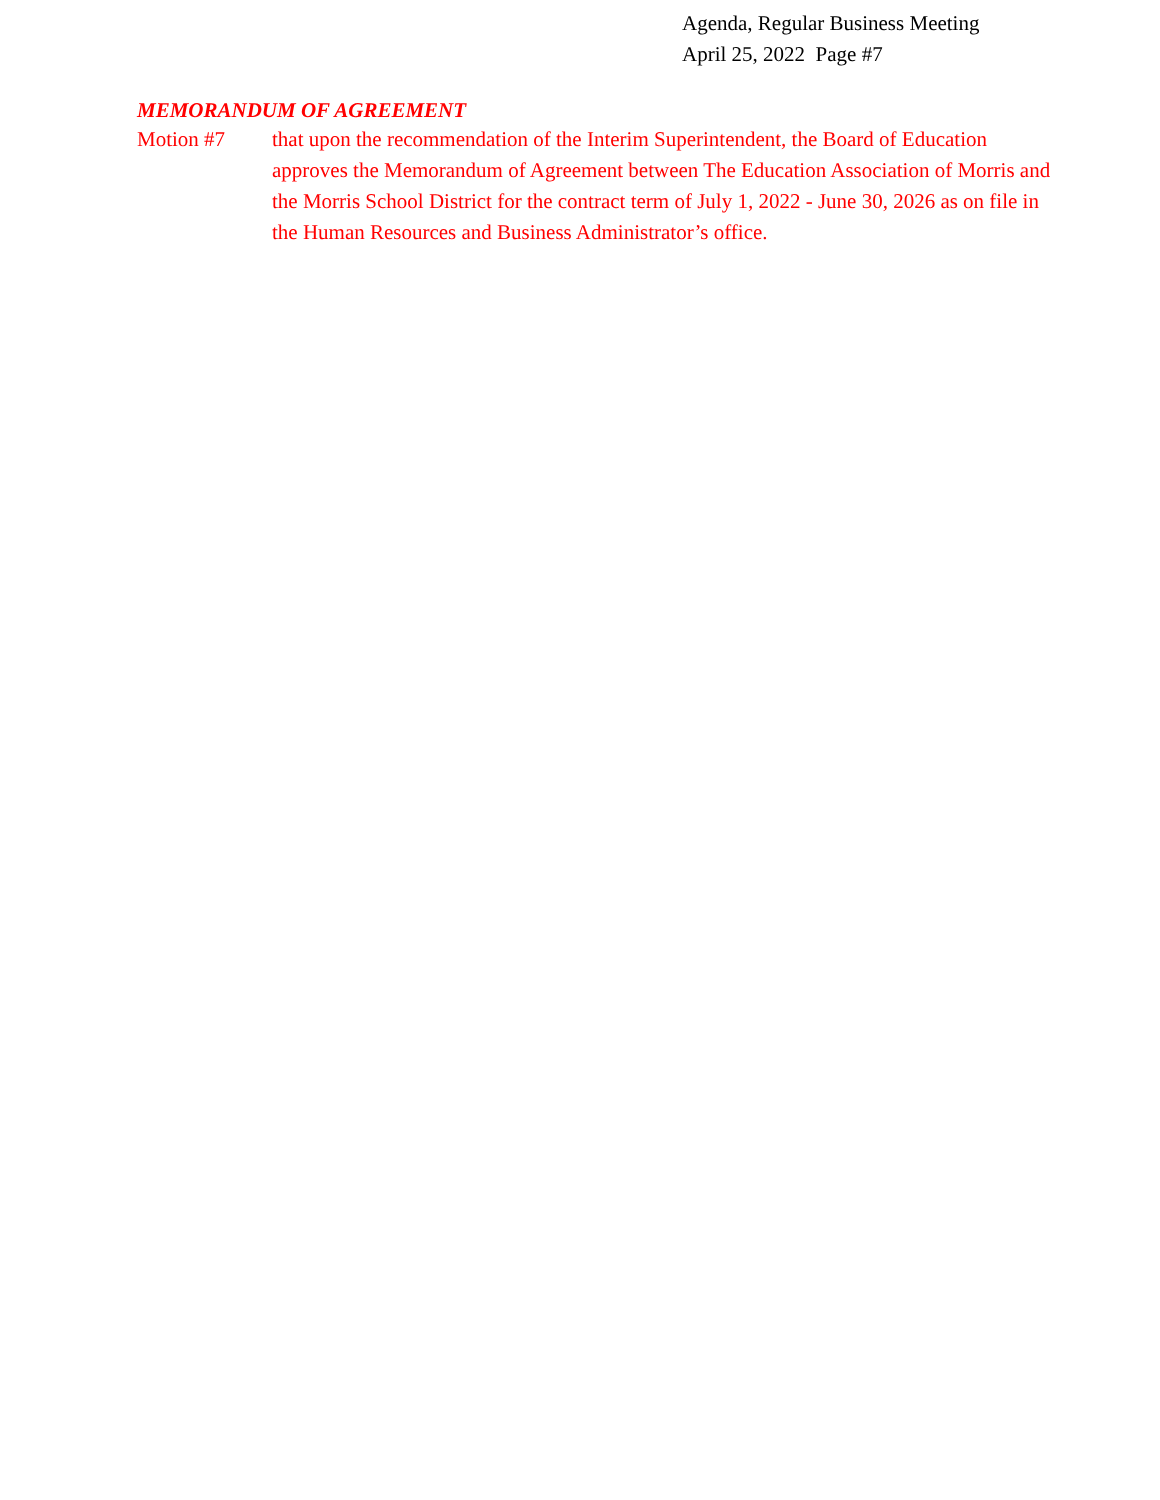Agenda, Regular Business Meeting
April 25, 2022 Page #7
MEMORANDUM OF AGREEMENT
Motion #7 that upon the recommendation of the Interim Superintendent, the Board of Education approves the Memorandum of Agreement between The Education Association of Morris and the Morris School District for the contract term of July 1, 2022 - June 30, 2026 as on file in the Human Resources and Business Administrator’s office.